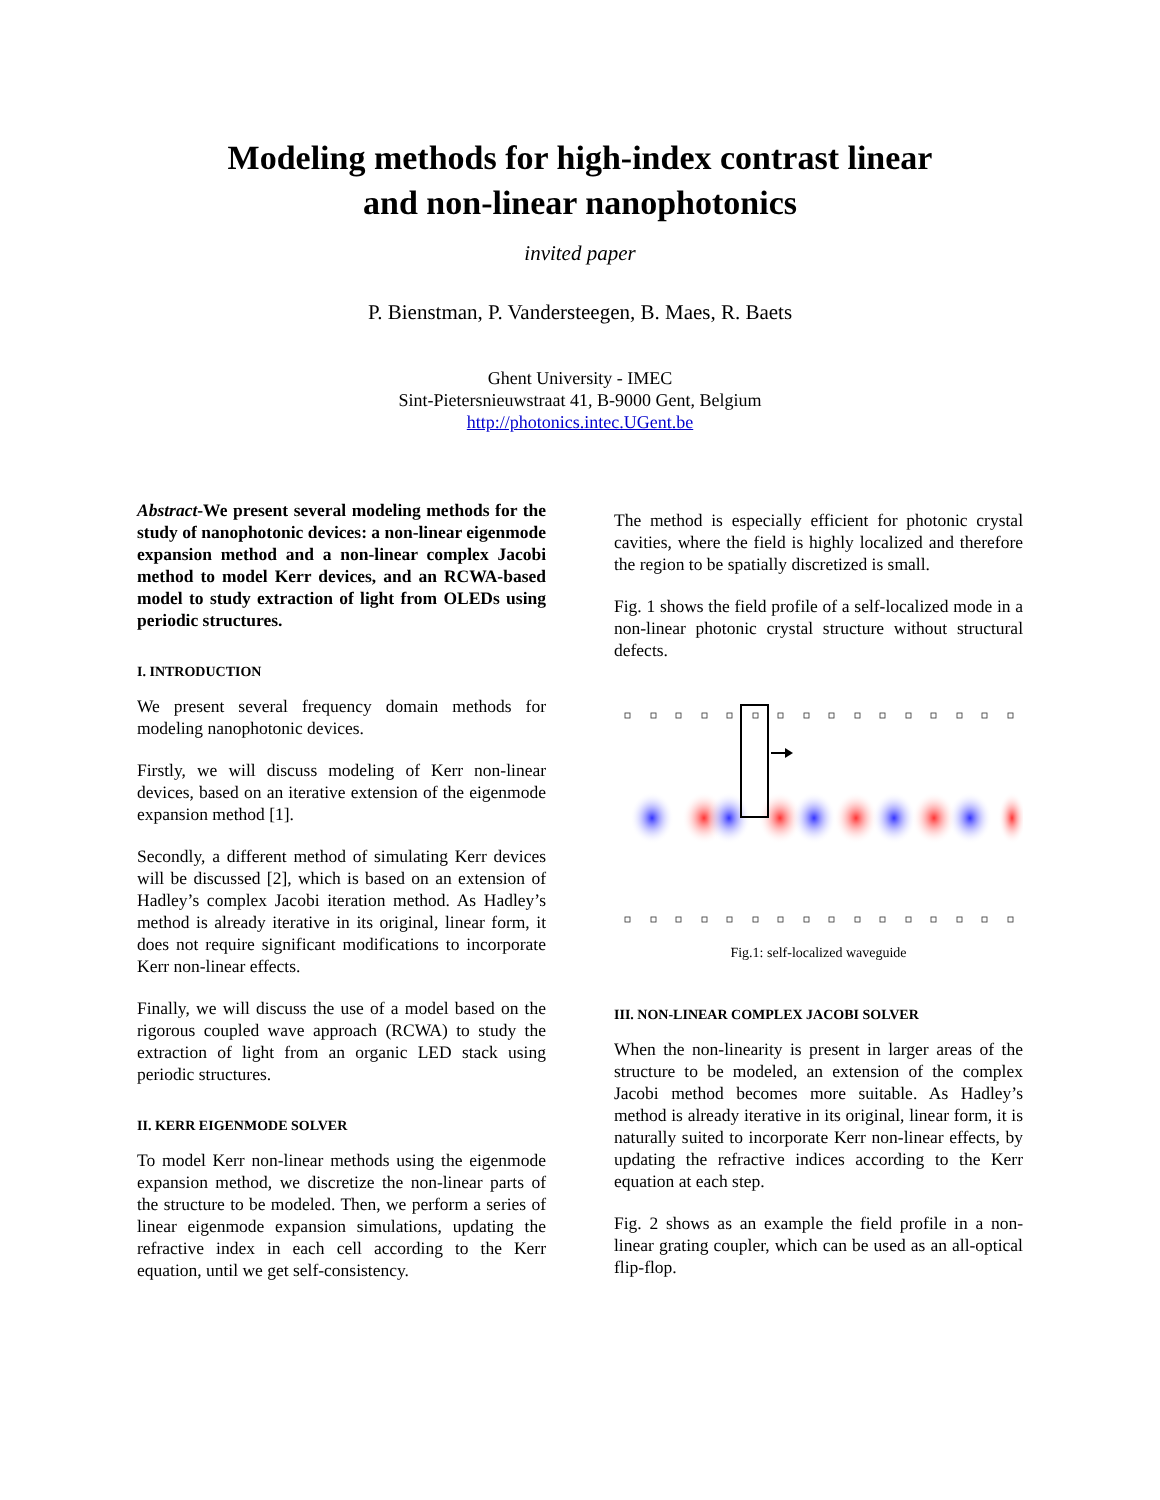Modeling methods for high-index contrast linear
and non-linear nanophotonics
invited paper
P. Bienstman, P. Vandersteegen, B. Maes, R. Baets
Ghent University - IMEC
Sint-Pietersnieuwstraat 41, B-9000 Gent, Belgium
http://photonics.intec.UGent.be
Abstract-We present several modeling methods for the study of nanophotonic devices: a non-linear eigenmode expansion method and a non-linear complex Jacobi method to model Kerr devices, and an RCWA-based model to study extraction of light from OLEDs using periodic structures.
I. INTRODUCTION
We present several frequency domain methods for modeling nanophotonic devices.
Firstly, we will discuss modeling of Kerr non-linear devices, based on an iterative extension of the eigenmode expansion method [1].
Secondly, a different method of simulating Kerr devices will be discussed [2], which is based on an extension of Hadley’s complex Jacobi iteration method. As Hadley’s method is already iterative in its original, linear form, it does not require significant modifications to incorporate Kerr non-linear effects.
Finally, we will discuss the use of a model based on the rigorous coupled wave approach (RCWA) to study the extraction of light from an organic LED stack using periodic structures.
II. KERR EIGENMODE SOLVER
To model Kerr non-linear methods using the eigenmode expansion method, we discretize the non-linear parts of the structure to be modeled. Then, we perform a series of linear eigenmode expansion simulations, updating the refractive index in each cell according to the Kerr equation, until we get self-consistency.
The method is especially efficient for photonic crystal cavities, where the field is highly localized and therefore the region to be spatially discretized is small.
Fig. 1 shows the field profile of a self-localized mode in a non-linear photonic crystal structure without structural defects.
Fig.1: self-localized waveguide
III. NON-LINEAR COMPLEX JACOBI SOLVER
When the non-linearity is present in larger areas of the structure to be modeled, an extension of the complex Jacobi method becomes more suitable. As Hadley’s method is already iterative in its original, linear form, it is naturally suited to incorporate Kerr non-linear effects, by updating the refractive indices according to the Kerr equation at each step.
Fig. 2 shows as an example the field profile in a non-linear grating coupler, which can be used as an all-optical flip-flop.